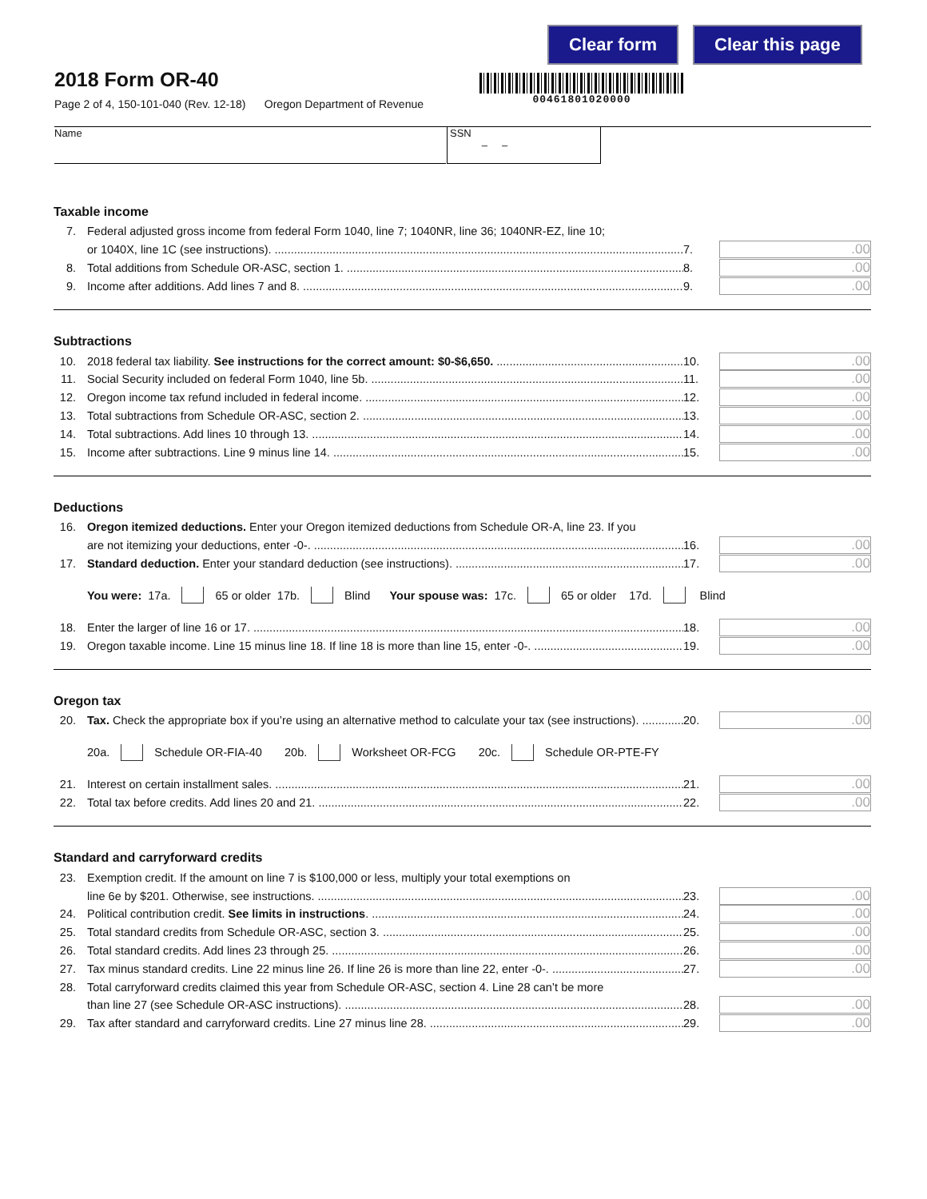Clear form Clear this page
2018 Form OR-40
Page 2 of 4, 150-101-040 (Rev. 12-18) Oregon Department of Revenue
00461801020000
Name
SSN
– –
Taxable income
7. Federal adjusted gross income from federal Form 1040, line 7; 1040NR, line 36; 1040NR-EZ, line 10;
or 1040X, line 1C (see instructions). 7..00
8. Total additions from Schedule OR-ASC, section 1. 8..00
9. Income after additions. Add lines 7 and 8. 9..00
Subtractions
10. 2018 federal tax liability. See instructions for the correct amount: $0-$6,650. 10..00
11. Social Security included on federal Form 1040, line 5b. 11..00
12. Oregon income tax refund included in federal income. 12..00
13. Total subtractions from Schedule OR-ASC, section 2. 13..00
14. Total subtractions. Add lines 10 through 13. 14..00
15. Income after subtractions. Line 9 minus line 14. 15..00
Deductions
16. Oregon itemized deductions. Enter your Oregon itemized deductions from Schedule OR-A, line 23. If you
are not itemizing your deductions, enter -0-. 16..00
17. Standard deduction. Enter your standard deduction (see instructions). 17..00
You were: 17a. 65 or older 17b. Blind Your spouse was: 17c. 65 or older 17d. Blind
18. Enter the larger of line 16 or 17. 18..00
19. Oregon taxable income. Line 15 minus line 18. If line 18 is more than line 15, enter -0-. 19..00
Oregon tax
20. Tax. Check the appropriate box if you’re using an alternative method to calculate your tax (see instructions). 20..00
20a. Schedule OR-FIA-40 20b. Worksheet OR-FCG 20c. Schedule OR-PTE-FY
21. Interest on certain installment sales. 21..00
22. Total tax before credits. Add lines 20 and 21. 22..00
Standard and carryforward credits
23. Exemption credit. If the amount on line 7 is $100,000 or less, multiply your total exemptions on
line 6e by $201. Otherwise, see instructions. 23..00
24. Political contribution credit. See limits in instructions. 24..00
25. Total standard credits from Schedule OR-ASC, section 3. 25..00
26. Total standard credits. Add lines 23 through 25. 26..00
27. Tax minus standard credits. Line 22 minus line 26. If line 26 is more than line 22, enter -0-. 27..00
28. Total carryforward credits claimed this year from Schedule OR-ASC, section 4. Line 28 can’t be more
than line 27 (see Schedule OR-ASC instructions). 28..00
29. Tax after standard and carryforward credits. Line 27 minus line 28. 29..00